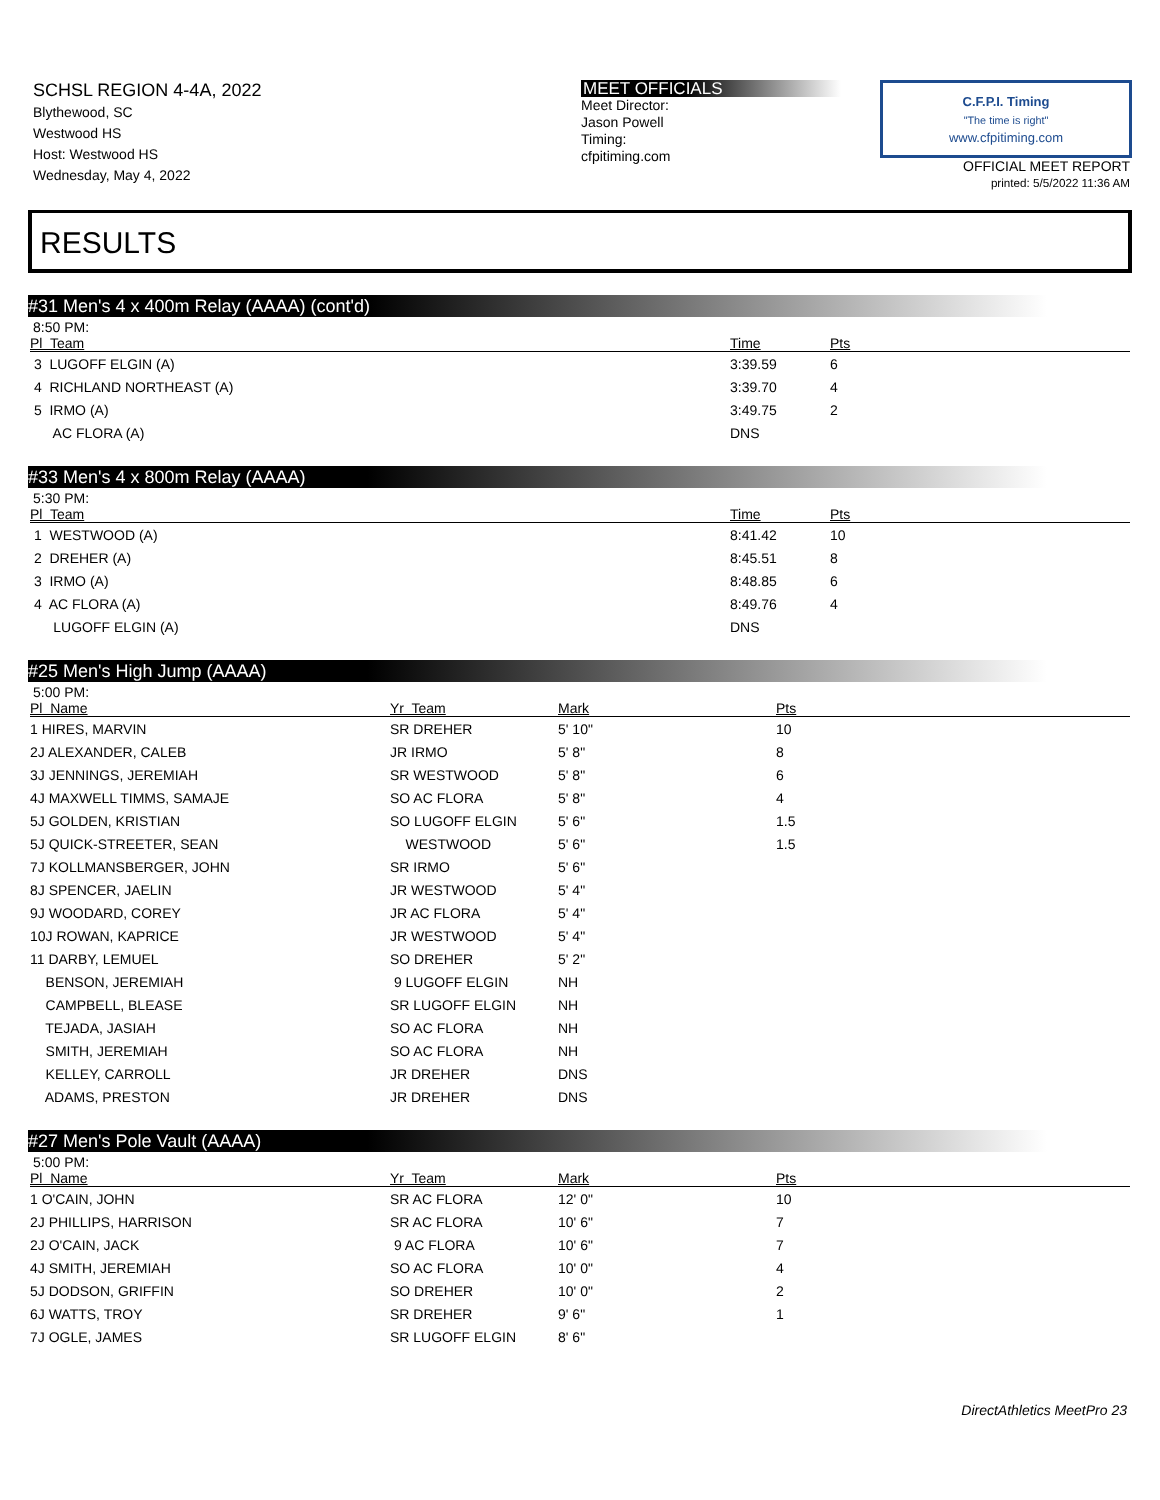SCHSL REGION 4-4A, 2022
Blythewood, SC
Westwood HS
Host: Westwood HS
Wednesday, May 4, 2022
MEET OFFICIALS
Meet Director:
Jason Powell
Timing:
cfpitiming.com
C.F.P.I. Timing
"The time is right"
www.cfpitiming.com
OFFICIAL MEET REPORT
printed: 5/5/2022 11:36 AM
RESULTS
#31 Men's 4 x 400m Relay (AAAA) (cont'd)
8:50 PM:
| Pl Team | Time | Pts |
| --- | --- | --- |
| 3 LUGOFF ELGIN (A) | 3:39.59 | 6 |
| 4 RICHLAND NORTHEAST (A) | 3:39.70 | 4 |
| 5 IRMO (A) | 3:49.75 | 2 |
| AC FLORA (A) | DNS | |
#33 Men's 4 x 800m Relay (AAAA)
5:30 PM:
| Pl Team | Time | Pts |
| --- | --- | --- |
| 1 WESTWOOD (A) | 8:41.42 | 10 |
| 2 DREHER (A) | 8:45.51 | 8 |
| 3 IRMO (A) | 8:48.85 | 6 |
| 4 AC FLORA (A) | 8:49.76 | 4 |
| LUGOFF ELGIN (A) | DNS | |
#25 Men's High Jump (AAAA)
5:00 PM:
| Pl Name | Yr Team | Mark | Pts |
| --- | --- | --- | --- |
| 1 HIRES, MARVIN | SR DREHER | 5' 10" | 10 |
| 2J ALEXANDER, CALEB | JR IRMO | 5' 8" | 8 |
| 3J JENNINGS, JEREMIAH | SR WESTWOOD | 5' 8" | 6 |
| 4J MAXWELL TIMMS, SAMAJE | SO AC FLORA | 5' 8" | 4 |
| 5J GOLDEN, KRISTIAN | SO LUGOFF ELGIN | 5' 6" | 1.5 |
| 5J QUICK-STREETER, SEAN | WESTWOOD | 5' 6" | 1.5 |
| 7J KOLLMANSBERGER, JOHN | SR IRMO | 5' 6" | |
| 8J SPENCER, JAELIN | JR WESTWOOD | 5' 4" | |
| 9J WOODARD, COREY | JR AC FLORA | 5' 4" | |
| 10J ROWAN, KAPRICE | JR WESTWOOD | 5' 4" | |
| 11 DARBY, LEMUEL | SO DREHER | 5' 2" | |
| BENSON, JEREMIAH | 9 LUGOFF ELGIN | NH | |
| CAMPBELL, BLEASE | SR LUGOFF ELGIN | NH | |
| TEJADA, JASIAH | SO AC FLORA | NH | |
| SMITH, JEREMIAH | SO AC FLORA | NH | |
| KELLEY, CARROLL | JR DREHER | DNS | |
| ADAMS, PRESTON | JR DREHER | DNS | |
#27 Men's Pole Vault (AAAA)
5:00 PM:
| Pl Name | Yr Team | Mark | Pts |
| --- | --- | --- | --- |
| 1 O'CAIN, JOHN | SR AC FLORA | 12' 0" | 10 |
| 2J PHILLIPS, HARRISON | SR AC FLORA | 10' 6" | 7 |
| 2J O'CAIN, JACK | 9 AC FLORA | 10' 6" | 7 |
| 4J SMITH, JEREMIAH | SO AC FLORA | 10' 0" | 4 |
| 5J DODSON, GRIFFIN | SO DREHER | 10' 0" | 2 |
| 6J WATTS, TROY | SR DREHER | 9' 6" | 1 |
| 7J OGLE, JAMES | SR LUGOFF ELGIN | 8' 6" | |
DirectAthletics MeetPro 23